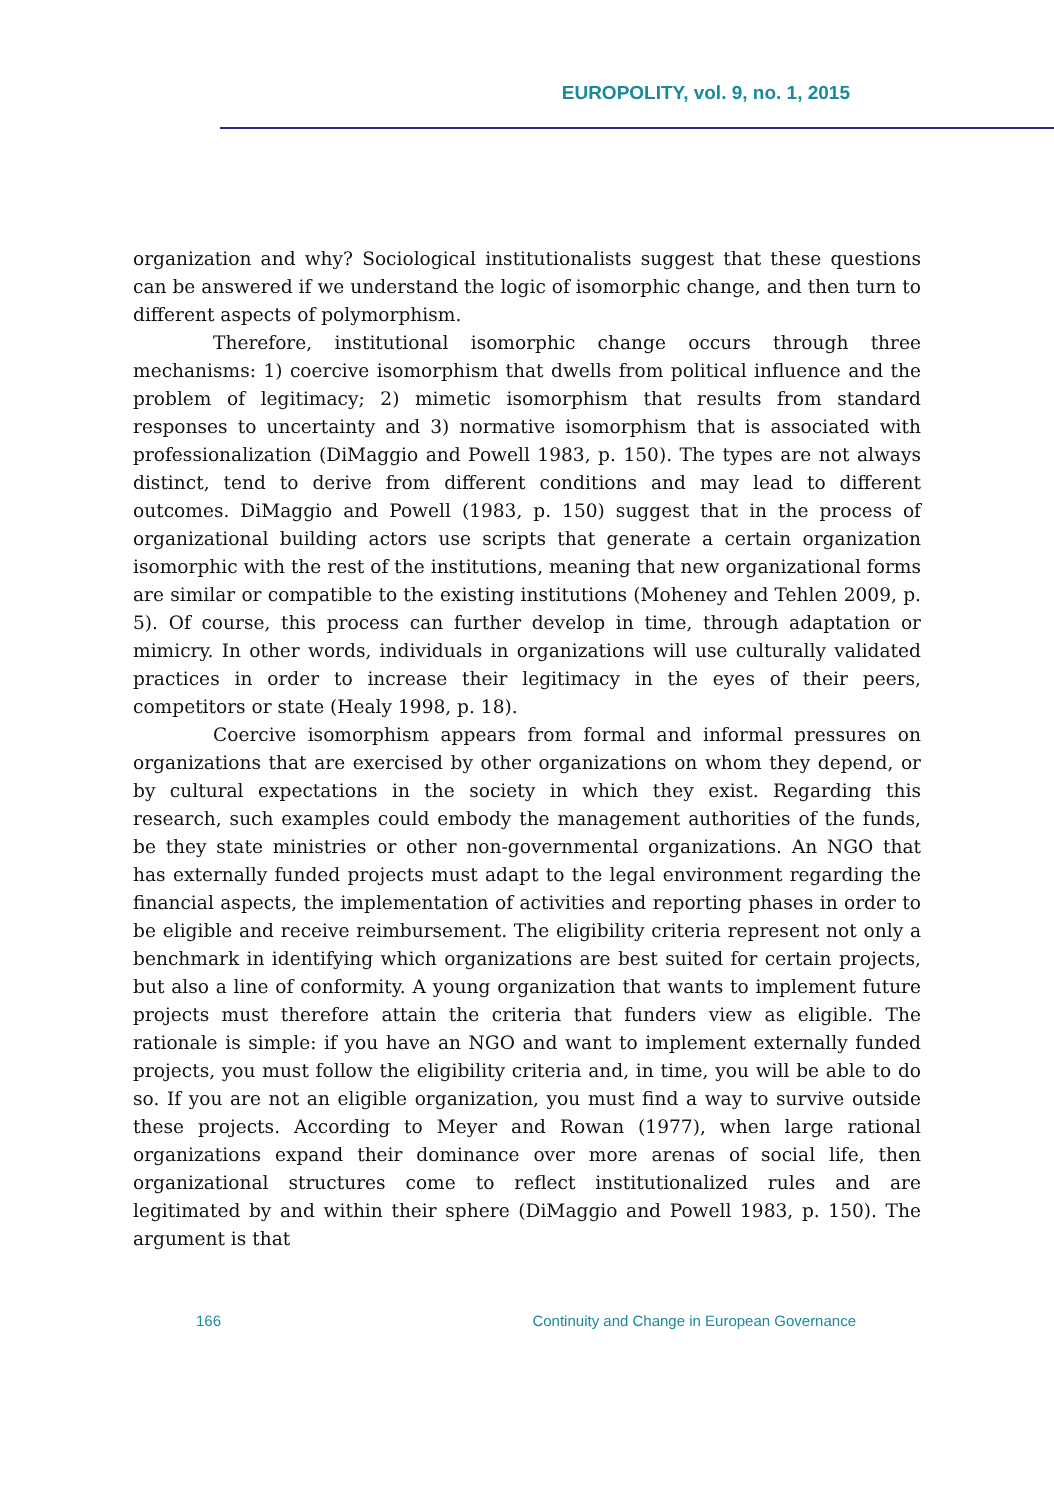EUROPOLITY, vol. 9, no. 1, 2015
organization and why? Sociological institutionalists suggest that these questions can be answered if we understand the logic of isomorphic change, and then turn to different aspects of polymorphism.
Therefore, institutional isomorphic change occurs through three mechanisms: 1) coercive isomorphism that dwells from political influence and the problem of legitimacy; 2) mimetic isomorphism that results from standard responses to uncertainty and 3) normative isomorphism that is associated with professionalization (DiMaggio and Powell 1983, p. 150). The types are not always distinct, tend to derive from different conditions and may lead to different outcomes. DiMaggio and Powell (1983, p. 150) suggest that in the process of organizational building actors use scripts that generate a certain organization isomorphic with the rest of the institutions, meaning that new organizational forms are similar or compatible to the existing institutions (Moheney and Tehlen 2009, p. 5). Of course, this process can further develop in time, through adaptation or mimicry. In other words, individuals in organizations will use culturally validated practices in order to increase their legitimacy in the eyes of their peers, competitors or state (Healy 1998, p. 18).
Coercive isomorphism appears from formal and informal pressures on organizations that are exercised by other organizations on whom they depend, or by cultural expectations in the society in which they exist. Regarding this research, such examples could embody the management authorities of the funds, be they state ministries or other non-governmental organizations. An NGO that has externally funded projects must adapt to the legal environment regarding the financial aspects, the implementation of activities and reporting phases in order to be eligible and receive reimbursement. The eligibility criteria represent not only a benchmark in identifying which organizations are best suited for certain projects, but also a line of conformity. A young organization that wants to implement future projects must therefore attain the criteria that funders view as eligible. The rationale is simple: if you have an NGO and want to implement externally funded projects, you must follow the eligibility criteria and, in time, you will be able to do so. If you are not an eligible organization, you must find a way to survive outside these projects. According to Meyer and Rowan (1977), when large rational organizations expand their dominance over more arenas of social life, then organizational structures come to reflect institutionalized rules and are legitimated by and within their sphere (DiMaggio and Powell 1983, p. 150). The argument is that
166 Continuity and Change in European Governance